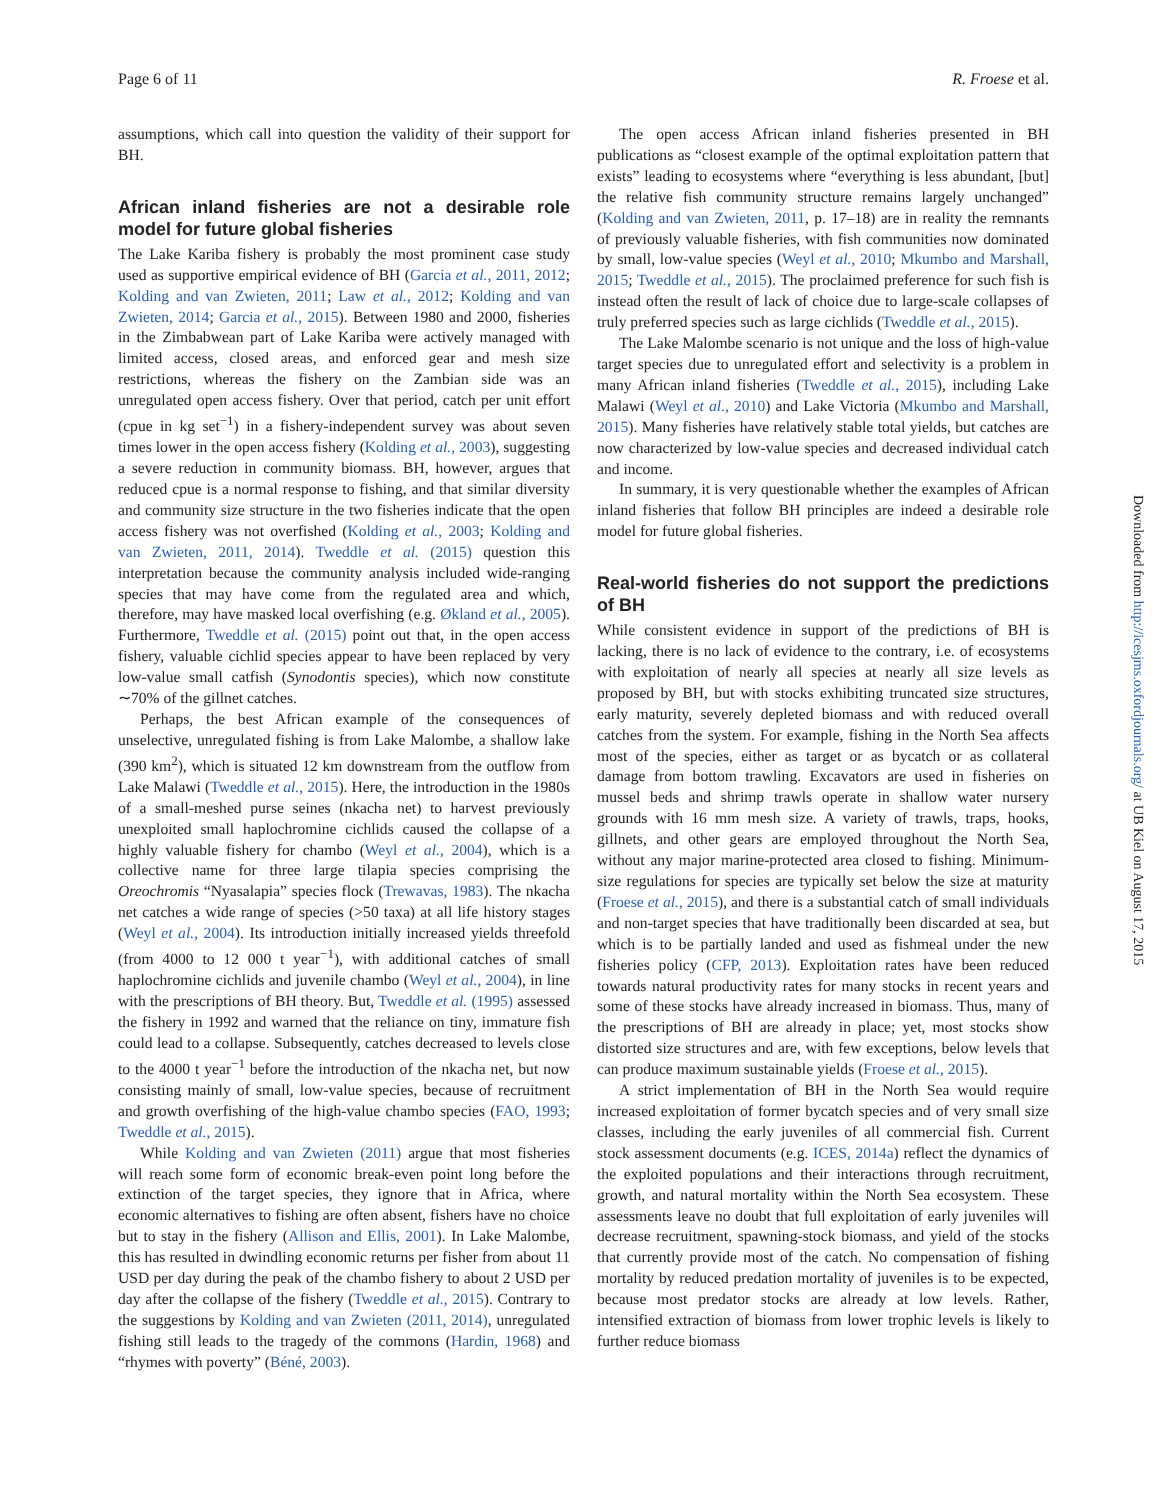Page 6 of 11 R. Froese et al.
assumptions, which call into question the validity of their support for BH.
African inland fisheries are not a desirable role model for future global fisheries
The Lake Kariba fishery is probably the most prominent case study used as supportive empirical evidence of BH (Garcia et al., 2011, 2012; Kolding and van Zwieten, 2011; Law et al., 2012; Kolding and van Zwieten, 2014; Garcia et al., 2015). Between 1980 and 2000, fisheries in the Zimbabwean part of Lake Kariba were actively managed with limited access, closed areas, and enforced gear and mesh size restrictions, whereas the fishery on the Zambian side was an unregulated open access fishery. Over that period, catch per unit effort (cpue in kg set<sup>−1</sup>) in a fishery-independent survey was about seven times lower in the open access fishery (Kolding et al., 2003), suggesting a severe reduction in community biomass. BH, however, argues that reduced cpue is a normal response to fishing, and that similar diversity and community size structure in the two fisheries indicate that the open access fishery was not overfished (Kolding et al., 2003; Kolding and van Zwieten, 2011, 2014). Tweddle et al. (2015) question this interpretation because the community analysis included wide-ranging species that may have come from the regulated area and which, therefore, may have masked local overfishing (e.g. Økland et al., 2005). Furthermore, Tweddle et al. (2015) point out that, in the open access fishery, valuable cichlid species appear to have been replaced by very low-value small catfish (Synodontis species), which now constitute ∼70% of the gillnet catches.
Perhaps, the best African example of the consequences of unselective, unregulated fishing is from Lake Malombe, a shallow lake (390 km<sup>2</sup>), which is situated 12 km downstream from the outflow from Lake Malawi (Tweddle et al., 2015). Here, the introduction in the 1980s of a small-meshed purse seines (nkacha net) to harvest previously unexploited small haplochromine cichlids caused the collapse of a highly valuable fishery for chambo (Weyl et al., 2004), which is a collective name for three large tilapia species comprising the Oreochromis “Nyasalapia” species flock (Trewavas, 1983). The nkacha net catches a wide range of species (>50 taxa) at all life history stages (Weyl et al., 2004). Its introduction initially increased yields threefold (from 4000 to 12 000 t year<sup>−1</sup>), with additional catches of small haplochromine cichlids and juvenile chambo (Weyl et al., 2004), in line with the prescriptions of BH theory. But, Tweddle et al. (1995) assessed the fishery in 1992 and warned that the reliance on tiny, immature fish could lead to a collapse. Subsequently, catches decreased to levels close to the 4000 t year<sup>−1</sup> before the introduction of the nkacha net, but now consisting mainly of small, low-value species, because of recruitment and growth overfishing of the high-value chambo species (FAO, 1993; Tweddle et al., 2015).
While Kolding and van Zwieten (2011) argue that most fisheries will reach some form of economic break-even point long before the extinction of the target species, they ignore that in Africa, where economic alternatives to fishing are often absent, fishers have no choice but to stay in the fishery (Allison and Ellis, 2001). In Lake Malombe, this has resulted in dwindling economic returns per fisher from about 11 USD per day during the peak of the chambo fishery to about 2 USD per day after the collapse of the fishery (Tweddle et al., 2015). Contrary to the suggestions by Kolding and van Zwieten (2011, 2014), unregulated fishing still leads to the tragedy of the commons (Hardin, 1968) and “rhymes with poverty” (Béné, 2003).
The open access African inland fisheries presented in BH publications as “closest example of the optimal exploitation pattern that exists” leading to ecosystems where “everything is less abundant, [but] the relative fish community structure remains largely unchanged” (Kolding and van Zwieten, 2011, p. 17–18) are in reality the remnants of previously valuable fisheries, with fish communities now dominated by small, low-value species (Weyl et al., 2010; Mkumbo and Marshall, 2015; Tweddle et al., 2015). The proclaimed preference for such fish is instead often the result of lack of choice due to large-scale collapses of truly preferred species such as large cichlids (Tweddle et al., 2015).
The Lake Malombe scenario is not unique and the loss of high-value target species due to unregulated effort and selectivity is a problem in many African inland fisheries (Tweddle et al., 2015), including Lake Malawi (Weyl et al., 2010) and Lake Victoria (Mkumbo and Marshall, 2015). Many fisheries have relatively stable total yields, but catches are now characterized by low-value species and decreased individual catch and income.
In summary, it is very questionable whether the examples of African inland fisheries that follow BH principles are indeed a desirable role model for future global fisheries.
Real-world fisheries do not support the predictions of BH
While consistent evidence in support of the predictions of BH is lacking, there is no lack of evidence to the contrary, i.e. of ecosystems with exploitation of nearly all species at nearly all size levels as proposed by BH, but with stocks exhibiting truncated size structures, early maturity, severely depleted biomass and with reduced overall catches from the system. For example, fishing in the North Sea affects most of the species, either as target or as bycatch or as collateral damage from bottom trawling. Excavators are used in fisheries on mussel beds and shrimp trawls operate in shallow water nursery grounds with 16 mm mesh size. A variety of trawls, traps, hooks, gillnets, and other gears are employed throughout the North Sea, without any major marine-protected area closed to fishing. Minimum-size regulations for species are typically set below the size at maturity (Froese et al., 2015), and there is a substantial catch of small individuals and non-target species that have traditionally been discarded at sea, but which is to be partially landed and used as fishmeal under the new fisheries policy (CFP, 2013). Exploitation rates have been reduced towards natural productivity rates for many stocks in recent years and some of these stocks have already increased in biomass. Thus, many of the prescriptions of BH are already in place; yet, most stocks show distorted size structures and are, with few exceptions, below levels that can produce maximum sustainable yields (Froese et al., 2015).
A strict implementation of BH in the North Sea would require increased exploitation of former bycatch species and of very small size classes, including the early juveniles of all commercial fish. Current stock assessment documents (e.g. ICES, 2014a) reflect the dynamics of the exploited populations and their interactions through recruitment, growth, and natural mortality within the North Sea ecosystem. These assessments leave no doubt that full exploitation of early juveniles will decrease recruitment, spawning-stock biomass, and yield of the stocks that currently provide most of the catch. No compensation of fishing mortality by reduced predation mortality of juveniles is to be expected, because most predator stocks are already at low levels. Rather, intensified extraction of biomass from lower trophic levels is likely to further reduce biomass
Downloaded from http://icesjms.oxfordjournals.org/ at UB Kiel on August 17, 2015